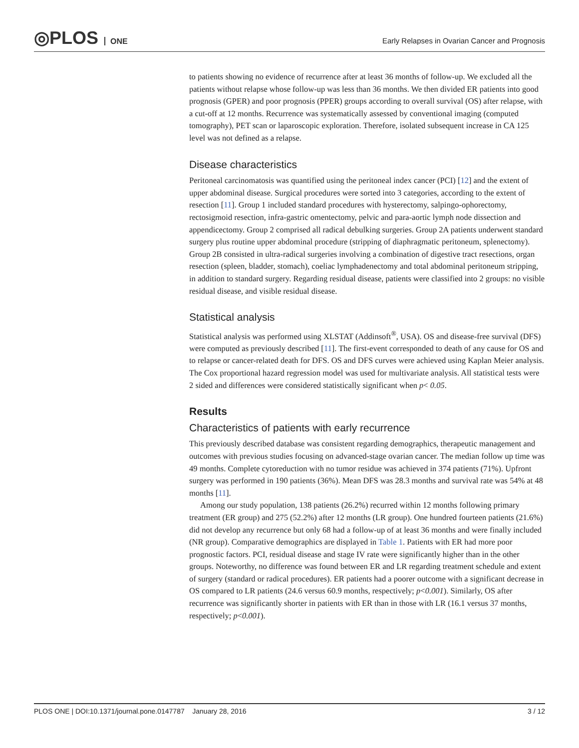◎PLOS ONE
Early Relapses in Ovarian Cancer and Prognosis
to patients showing no evidence of recurrence after at least 36 months of follow-up. We excluded all the patients without relapse whose follow-up was less than 36 months. We then divided ER patients into good prognosis (GPER) and poor prognosis (PPER) groups according to overall survival (OS) after relapse, with a cut-off at 12 months. Recurrence was systematically assessed by conventional imaging (computed tomography), PET scan or laparoscopic exploration. Therefore, isolated subsequent increase in CA 125 level was not defined as a relapse.
Disease characteristics
Peritoneal carcinomatosis was quantified using the peritoneal index cancer (PCI) [12] and the extent of upper abdominal disease. Surgical procedures were sorted into 3 categories, according to the extent of resection [11]. Group 1 included standard procedures with hysterectomy, salpingo-ophorectomy, rectosigmoid resection, infra-gastric omentectomy, pelvic and para-aortic lymph node dissection and appendicectomy. Group 2 comprised all radical debulking surgeries. Group 2A patients underwent standard surgery plus routine upper abdominal procedure (stripping of diaphragmatic peritoneum, splenectomy). Group 2B consisted in ultra-radical surgeries involving a combination of digestive tract resections, organ resection (spleen, bladder, stomach), coeliac lymphadenectomy and total abdominal peritoneum stripping, in addition to standard surgery. Regarding residual disease, patients were classified into 2 groups: no visible residual disease, and visible residual disease.
Statistical analysis
Statistical analysis was performed using XLSTAT (Addinsoft<sup>®</sup>, USA). OS and disease-free survival (DFS) were computed as previously described [11]. The first-event corresponded to death of any cause for OS and to relapse or cancer-related death for DFS. OS and DFS curves were achieved using Kaplan Meier analysis. The Cox proportional hazard regression model was used for multivariate analysis. All statistical tests were 2 sided and differences were considered statistically significant when p< 0.05.
Results
Characteristics of patients with early recurrence
This previously described database was consistent regarding demographics, therapeutic management and outcomes with previous studies focusing on advanced-stage ovarian cancer. The median follow up time was 49 months. Complete cytoreduction with no tumor residue was achieved in 374 patients (71%). Upfront surgery was performed in 190 patients (36%). Mean DFS was 28.3 months and survival rate was 54% at 48 months [11].
Among our study population, 138 patients (26.2%) recurred within 12 months following primary treatment (ER group) and 275 (52.2%) after 12 months (LR group). One hundred fourteen patients (21.6%) did not develop any recurrence but only 68 had a follow-up of at least 36 months and were finally included (NR group). Comparative demographics are displayed in Table 1. Patients with ER had more poor prognostic factors. PCI, residual disease and stage IV rate were significantly higher than in the other groups. Noteworthy, no difference was found between ER and LR regarding treatment schedule and extent of surgery (standard or radical procedures). ER patients had a poorer outcome with a significant decrease in OS compared to LR patients (24.6 versus 60.9 months, respectively; p<0.001). Similarly, OS after recurrence was significantly shorter in patients with ER than in those with LR (16.1 versus 37 months, respectively; p<0.001).
PLOS ONE | DOI:10.1371/journal.pone.0147787 January 28, 2016 3 / 12